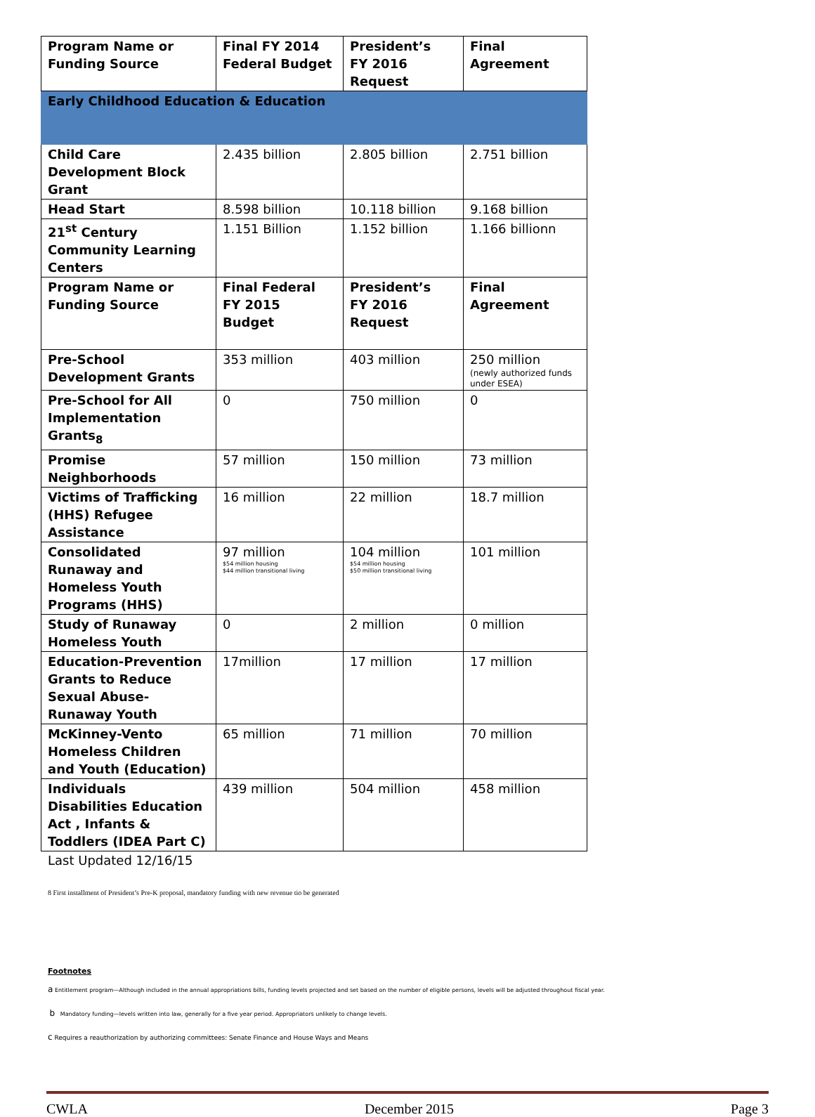| Program Name or Funding Source | Final FY 2014 Federal Budget | President’s FY 2016 Request | Final Agreement |
| --- | --- | --- | --- |
| Early Childhood Education & Education | | | |
| Child Care Development Block Grant | 2.435 billion | 2.805 billion | 2.751 billion |
| Head Start | 8.598 billion | 10.118 billion | 9.168 billion |
| 21<sup>st</sup> Century Community Learning Centers | 1.151 Billion | 1.152 billion | 1.166 billionn |
| Program Name or Funding Source | Final Federal FY 2015 Budget | President’s FY 2016 Request | Final Agreement |
| Pre-School Development Grants | 353 million | 403 million | 250 million (newly authorized funds under ESEA) |
| Pre-School for All Implementation Grants<sub>8</sub> | 0 | 750 million | 0 |
| Promise Neighborhoods | 57 million | 150 million | 73 million |
| Victims of Trafficking (HHS) Refugee Assistance | 16 million | 22 million | 18.7 million |
| Consolidated Runaway and Homeless Youth Programs (HHS) | 97 million $54 million housing $44 million transitional living | 104 million $54 million housing $50 million transitional living | 101 million |
| Study of Runaway Homeless Youth | 0 | 2 million | 0 million |
| Education-Prevention Grants to Reduce Sexual Abuse-Runaway Youth | 17million | 17 million | 17 million |
| McKinney-Vento Homeless Children and Youth (Education) | 65 million | 71 million | 70 million |
| Individuals Disabilities Education Act , Infants & Toddlers (IDEA Part C) | 439 million | 504 million | 458 million |
Last Updated 12/16/15
8 First installment of President’s Pre-K proposal, mandatory funding with new revenue tio be generated
Footnotes
a Entitlement program—Although included in the annual appropriations bills, funding levels projected and set based on the number of eligible persons, levels will be adjusted throughout fiscal year.
b Mandatory funding—levels written into law, generally for a five year period. Appropriators unlikely to change levels.
c Requires a reauthorization by authorizing committees: Senate Finance and House Ways and Means
CWLA December 2015 Page 3